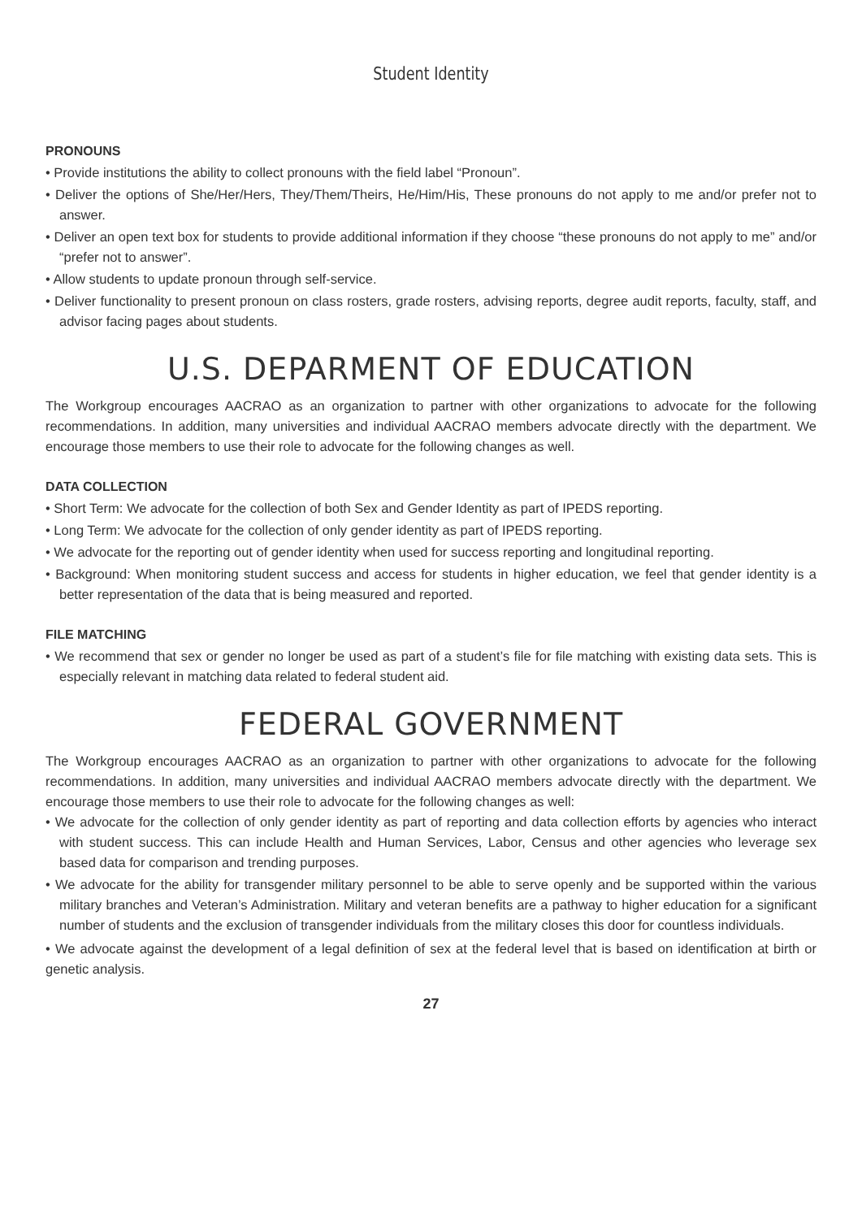Student Identity
PRONOUNS
• Provide institutions the ability to collect pronouns with the field label “Pronoun”.
• Deliver the options of She/Her/Hers, They/Them/Theirs, He/Him/His, These pronouns do not apply to me and/or prefer not to answer.
• Deliver an open text box for students to provide additional information if they choose “these pronouns do not apply to me” and/or “prefer not to answer”.
• Allow students to update pronoun through self-service.
• Deliver functionality to present pronoun on class rosters, grade rosters, advising reports, degree audit reports, faculty, staff, and advisor facing pages about students.
U.S. DEPARMENT OF EDUCATION
The Workgroup encourages AACRAO as an organization to partner with other organizations to advocate for the following recommendations. In addition, many universities and individual AACRAO members advocate directly with the department. We encourage those members to use their role to advocate for the following changes as well.
DATA COLLECTION
• Short Term: We advocate for the collection of both Sex and Gender Identity as part of IPEDS reporting.
• Long Term: We advocate for the collection of only gender identity as part of IPEDS reporting.
• We advocate for the reporting out of gender identity when used for success reporting and longitudinal reporting.
• Background: When monitoring student success and access for students in higher education, we feel that gender identity is a better representation of the data that is being measured and reported.
FILE MATCHING
• We recommend that sex or gender no longer be used as part of a student’s file for file matching with existing data sets. This is especially relevant in matching data related to federal student aid.
FEDERAL GOVERNMENT
The Workgroup encourages AACRAO as an organization to partner with other organizations to advocate for the following recommendations. In addition, many universities and individual AACRAO members advocate directly with the department. We encourage those members to use their role to advocate for the following changes as well:
• We advocate for the collection of only gender identity as part of reporting and data collection efforts by agencies who interact with student success. This can include Health and Human Services, Labor, Census and other agencies who leverage sex based data for comparison and trending purposes.
• We advocate for the ability for transgender military personnel to be able to serve openly and be supported within the various military branches and Veteran’s Administration. Military and veteran benefits are a pathway to higher education for a significant number of students and the exclusion of transgender individuals from the military closes this door for countless individuals.
• We advocate against the development of a legal definition of sex at the federal level that is based on identification at birth or genetic analysis.
27